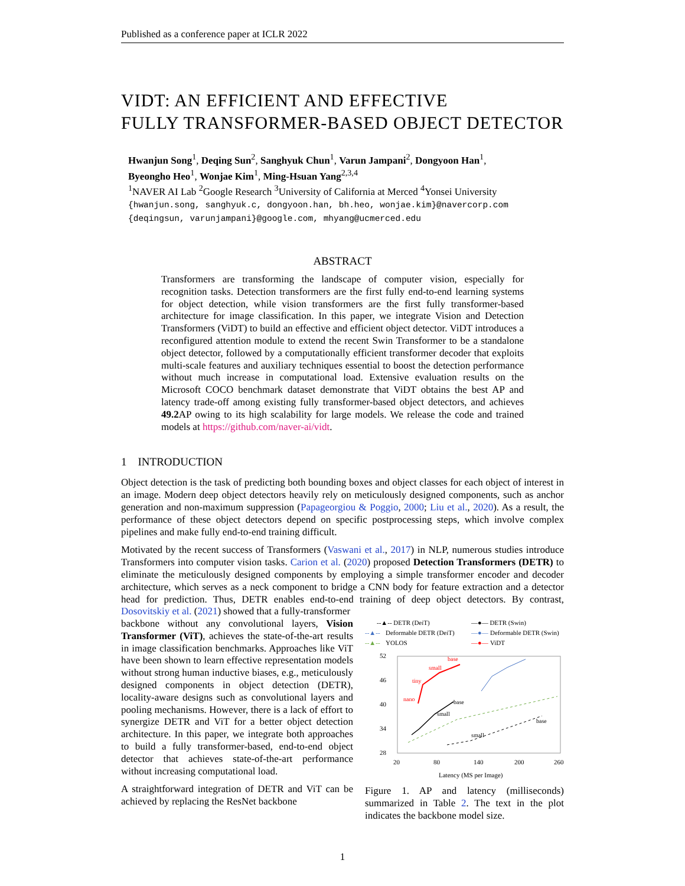Published as a conference paper at ICLR 2022
VIDT: AN EFFICIENT AND EFFECTIVE
FULLY TRANSFORMER-BASED OBJECT DETECTOR
Hwanjun Song<sup>1</sup>, Deqing Sun<sup>2</sup>, Sanghyuk Chun<sup>1</sup>, Varun Jampani<sup>2</sup>, Dongyoon Han<sup>1</sup>,
Byeongho Heo<sup>1</sup>, Wonjae Kim<sup>1</sup>, Ming-Hsuan Yang<sup>2,3,4</sup>
<sup>1</sup> NAVER AI Lab <sup>2</sup>Google Research <sup>3</sup>University of California at Merced <sup>4</sup>Yonsei University
{hwanjun.song, sanghyuk.c, dongyoon.han, bh.heo, wonjae.kim}@navercorp.com
{deqingsun, varunjampani}@google.com, mhyang@ucmerced.edu
ABSTRACT
Transformers are transforming the landscape of computer vision, especially for recognition tasks. Detection transformers are the first fully end-to-end learning systems for object detection, while vision transformers are the first fully transformer-based architecture for image classification. In this paper, we integrate Vision and Detection Transformers (ViDT) to build an effective and efficient object detector. ViDT introduces a reconfigured attention module to extend the recent Swin Transformer to be a standalone object detector, followed by a computationally efficient transformer decoder that exploits multi-scale features and auxiliary techniques essential to boost the detection performance without much increase in computational load. Extensive evaluation results on the Microsoft COCO benchmark dataset demonstrate that ViDT obtains the best AP and latency trade-off among existing fully transformer-based object detectors, and achieves 49.2 AP owing to its high scalability for large models. We release the code and trained models at https://github.com/naver-ai/vidt.
1 INTRODUCTION
Object detection is the task of predicting both bounding boxes and object classes for each object of interest in an image. Modern deep object detectors heavily rely on meticulously designed components, such as anchor generation and non-maximum suppression (Papageorgiou & Poggio, 2000; Liu et al., 2020). As a result, the performance of these object detectors depend on specific postprocessing steps, which involve complex pipelines and make fully end-to-end training difficult.
Motivated by the recent success of Transformers (Vaswani et al., 2017) in NLP, numerous studies introduce Transformers into computer vision tasks. Carion et al. (2020) proposed Detection Transformers (DETR) to eliminate the meticulously designed components by employing a simple transformer encoder and decoder architecture, which serves as a neck component to bridge a CNN body for feature extraction and a detector head for prediction. Thus, DETR enables end-to-end training of deep object detectors. By contrast, Dosovitskiy et al. (2021) showed that a fully-transformer
backbone without any convolutional layers, Vision Transformer (ViT), achieves the state-of-the-art results in image classification benchmarks. Approaches like ViT have been shown to learn effective representation models without strong human inductive biases, e.g., meticulously designed components in object detection (DETR), locality-aware designs such as convolutional layers and pooling mechanisms. However, there is a lack of effort to synergize DETR and ViT for a better object detection architecture. In this paper, we integrate both approaches to build a fully transformer-based, end-to-end object detector that achieves state-of-the-art performance without increasing computational load.
A straightforward integration of DETR and ViT can be achieved by replacing the ResNet backbone
--▲-- DETR (DeiT)
—●— DETR (Swin)
--▲--
Deformable DETR (DeiT)
—●—
Deformable DETR (Swin)
--▲--
YOLOS
—●—
ViDT
52
46
40
34
28
20
80
140
200
260
Latency (MS per Image)
nano
tiny
small
base
base
small
base
small
Figure 1. AP and latency (milliseconds) summarized in Table 2. The text in the plot indicates the backbone model size.
1